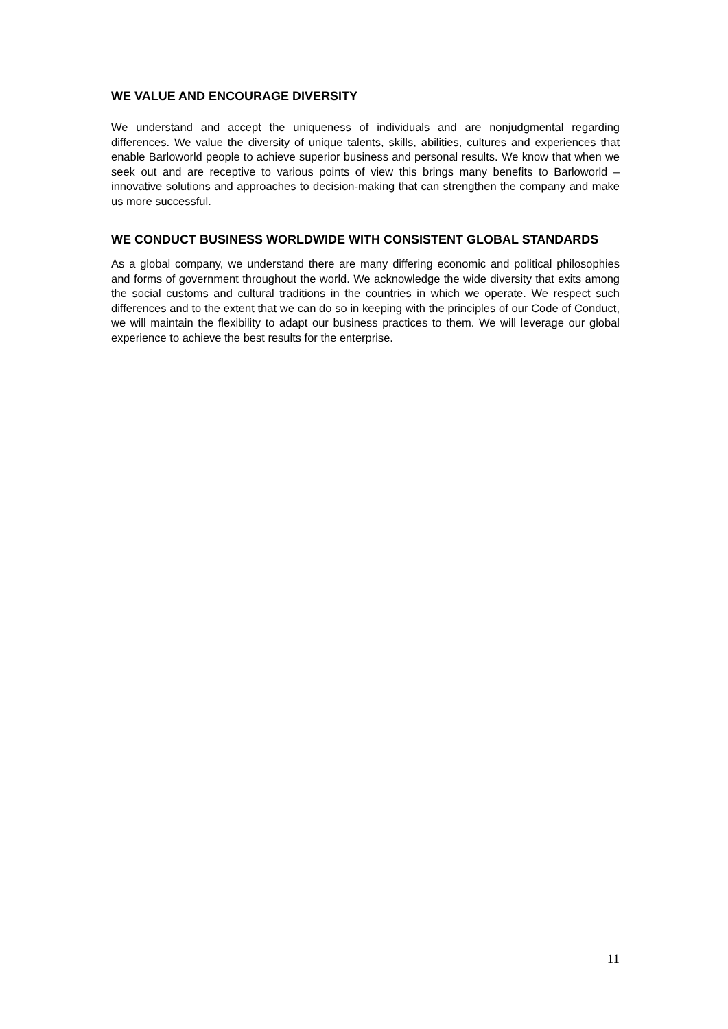WE VALUE AND ENCOURAGE DIVERSITY
We understand and accept the uniqueness of individuals and are nonjudgmental regarding differences. We value the diversity of unique talents, skills, abilities, cultures and experiences that enable Barloworld people to achieve superior business and personal results. We know that when we seek out and are receptive to various points of view this brings many benefits to Barloworld – innovative solutions and approaches to decision-making that can strengthen the company and make us more successful.
WE CONDUCT BUSINESS WORLDWIDE WITH CONSISTENT GLOBAL STANDARDS
As a global company, we understand there are many differing economic and political philosophies and forms of government throughout the world. We acknowledge the wide diversity that exits among the social customs and cultural traditions in the countries in which we operate. We respect such differences and to the extent that we can do so in keeping with the principles of our Code of Conduct, we will maintain the flexibility to adapt our business practices to them. We will leverage our global experience to achieve the best results for the enterprise.
11